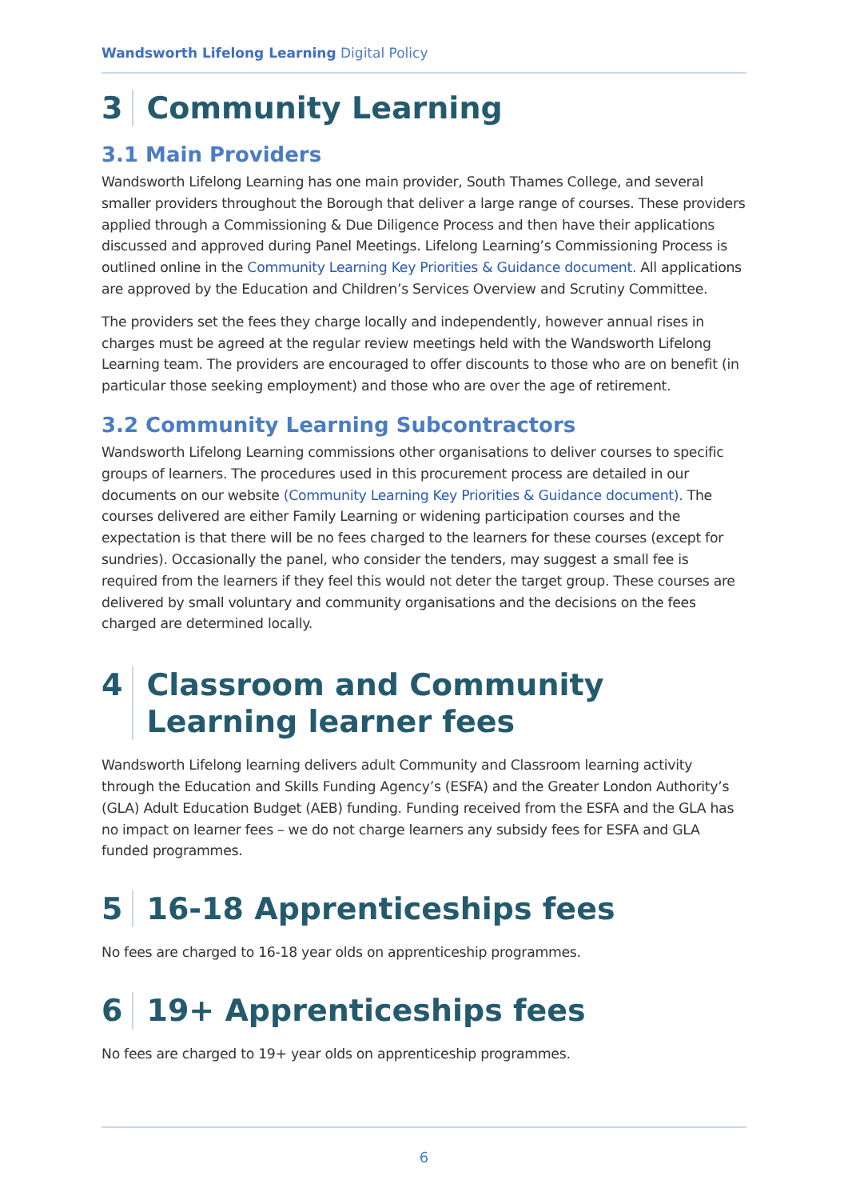Wandsworth Lifelong Learning Digital Policy
3 Community Learning
3.1 Main Providers
Wandsworth Lifelong Learning has one main provider, South Thames College, and several smaller providers throughout the Borough that deliver a large range of courses. These providers applied through a Commissioning & Due Diligence Process and then have their applications discussed and approved during Panel Meetings. Lifelong Learning’s Commissioning Process is outlined online in the Community Learning Key Priorities & Guidance document. All applications are approved by the Education and Children’s Services Overview and Scrutiny Committee.
The providers set the fees they charge locally and independently, however annual rises in charges must be agreed at the regular review meetings held with the Wandsworth Lifelong Learning team. The providers are encouraged to offer discounts to those who are on benefit (in particular those seeking employment) and those who are over the age of retirement.
3.2 Community Learning Subcontractors
Wandsworth Lifelong Learning commissions other organisations to deliver courses to specific groups of learners. The procedures used in this procurement process are detailed in our documents on our website (Community Learning Key Priorities & Guidance document). The courses delivered are either Family Learning or widening participation courses and the expectation is that there will be no fees charged to the learners for these courses (except for sundries). Occasionally the panel, who consider the tenders, may suggest a small fee is required from the learners if they feel this would not deter the target group. These courses are delivered by small voluntary and community organisations and the decisions on the fees charged are determined locally.
4 Classroom and Community Learning learner fees
Wandsworth Lifelong learning delivers adult Community and Classroom learning activity through the Education and Skills Funding Agency’s (ESFA) and the Greater London Authority’s (GLA) Adult Education Budget (AEB) funding. Funding received from the ESFA and the GLA has no impact on learner fees – we do not charge learners any subsidy fees for ESFA and GLA funded programmes.
5 16-18 Apprenticeships fees
No fees are charged to 16-18 year olds on apprenticeship programmes.
6 19+ Apprenticeships fees
No fees are charged to 19+ year olds on apprenticeship programmes.
6